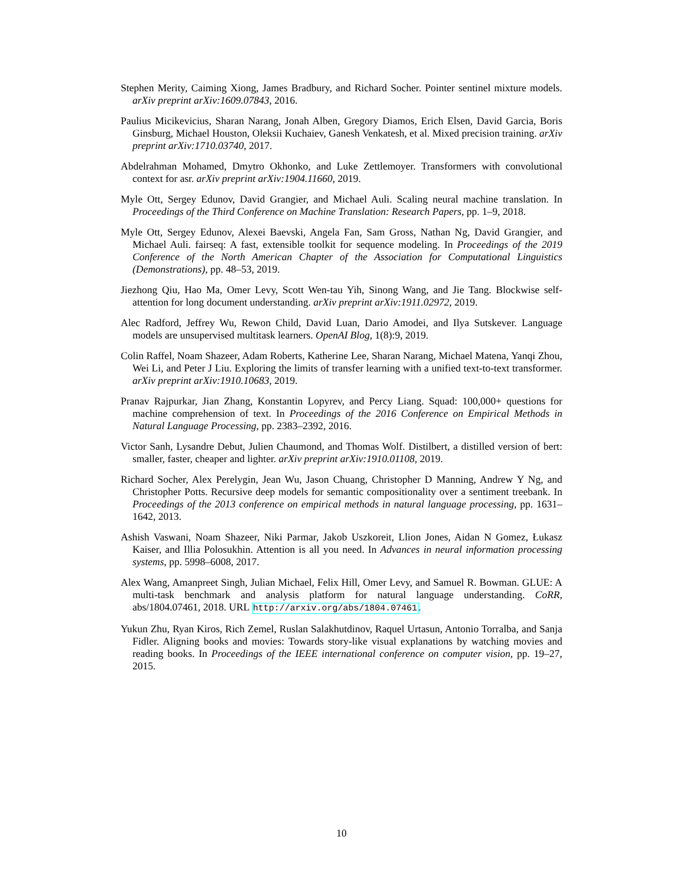Stephen Merity, Caiming Xiong, James Bradbury, and Richard Socher. Pointer sentinel mixture models. arXiv preprint arXiv:1609.07843, 2016.
Paulius Micikevicius, Sharan Narang, Jonah Alben, Gregory Diamos, Erich Elsen, David Garcia, Boris Ginsburg, Michael Houston, Oleksii Kuchaiev, Ganesh Venkatesh, et al. Mixed precision training. arXiv preprint arXiv:1710.03740, 2017.
Abdelrahman Mohamed, Dmytro Okhonko, and Luke Zettlemoyer. Transformers with convolutional context for asr. arXiv preprint arXiv:1904.11660, 2019.
Myle Ott, Sergey Edunov, David Grangier, and Michael Auli. Scaling neural machine translation. In Proceedings of the Third Conference on Machine Translation: Research Papers, pp. 1–9, 2018.
Myle Ott, Sergey Edunov, Alexei Baevski, Angela Fan, Sam Gross, Nathan Ng, David Grangier, and Michael Auli. fairseq: A fast, extensible toolkit for sequence modeling. In Proceedings of the 2019 Conference of the North American Chapter of the Association for Computational Linguistics (Demonstrations), pp. 48–53, 2019.
Jiezhong Qiu, Hao Ma, Omer Levy, Scott Wen-tau Yih, Sinong Wang, and Jie Tang. Blockwise self-attention for long document understanding. arXiv preprint arXiv:1911.02972, 2019.
Alec Radford, Jeffrey Wu, Rewon Child, David Luan, Dario Amodei, and Ilya Sutskever. Language models are unsupervised multitask learners. OpenAI Blog, 1(8):9, 2019.
Colin Raffel, Noam Shazeer, Adam Roberts, Katherine Lee, Sharan Narang, Michael Matena, Yanqi Zhou, Wei Li, and Peter J Liu. Exploring the limits of transfer learning with a unified text-to-text transformer. arXiv preprint arXiv:1910.10683, 2019.
Pranav Rajpurkar, Jian Zhang, Konstantin Lopyrev, and Percy Liang. Squad: 100,000+ questions for machine comprehension of text. In Proceedings of the 2016 Conference on Empirical Methods in Natural Language Processing, pp. 2383–2392, 2016.
Victor Sanh, Lysandre Debut, Julien Chaumond, and Thomas Wolf. Distilbert, a distilled version of bert: smaller, faster, cheaper and lighter. arXiv preprint arXiv:1910.01108, 2019.
Richard Socher, Alex Perelygin, Jean Wu, Jason Chuang, Christopher D Manning, Andrew Y Ng, and Christopher Potts. Recursive deep models for semantic compositionality over a sentiment treebank. In Proceedings of the 2013 conference on empirical methods in natural language processing, pp. 1631–1642, 2013.
Ashish Vaswani, Noam Shazeer, Niki Parmar, Jakob Uszkoreit, Llion Jones, Aidan N Gomez, Łukasz Kaiser, and Illia Polosukhin. Attention is all you need. In Advances in neural information processing systems, pp. 5998–6008, 2017.
Alex Wang, Amanpreet Singh, Julian Michael, Felix Hill, Omer Levy, and Samuel R. Bowman. GLUE: A multi-task benchmark and analysis platform for natural language understanding. CoRR, abs/1804.07461, 2018. URL http://arxiv.org/abs/1804.07461.
Yukun Zhu, Ryan Kiros, Rich Zemel, Ruslan Salakhutdinov, Raquel Urtasun, Antonio Torralba, and Sanja Fidler. Aligning books and movies: Towards story-like visual explanations by watching movies and reading books. In Proceedings of the IEEE international conference on computer vision, pp. 19–27, 2015.
10